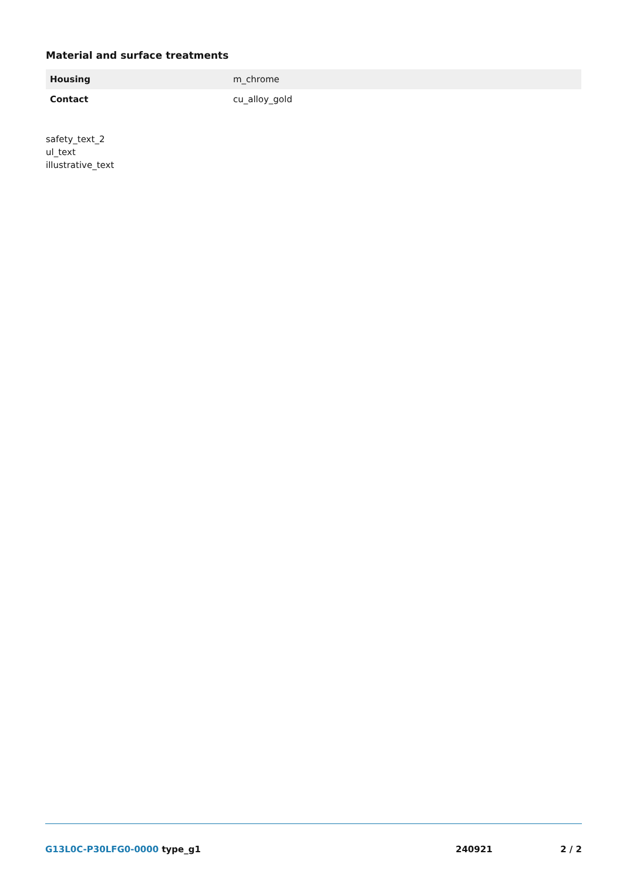Material and surface treatments
| Housing | m_chrome |
| Contact | cu_alloy_gold |
safety_text_2
ul_text
illustrative_text
G13L0C-P30LFG0-0000 type_g1 240921 2 / 2